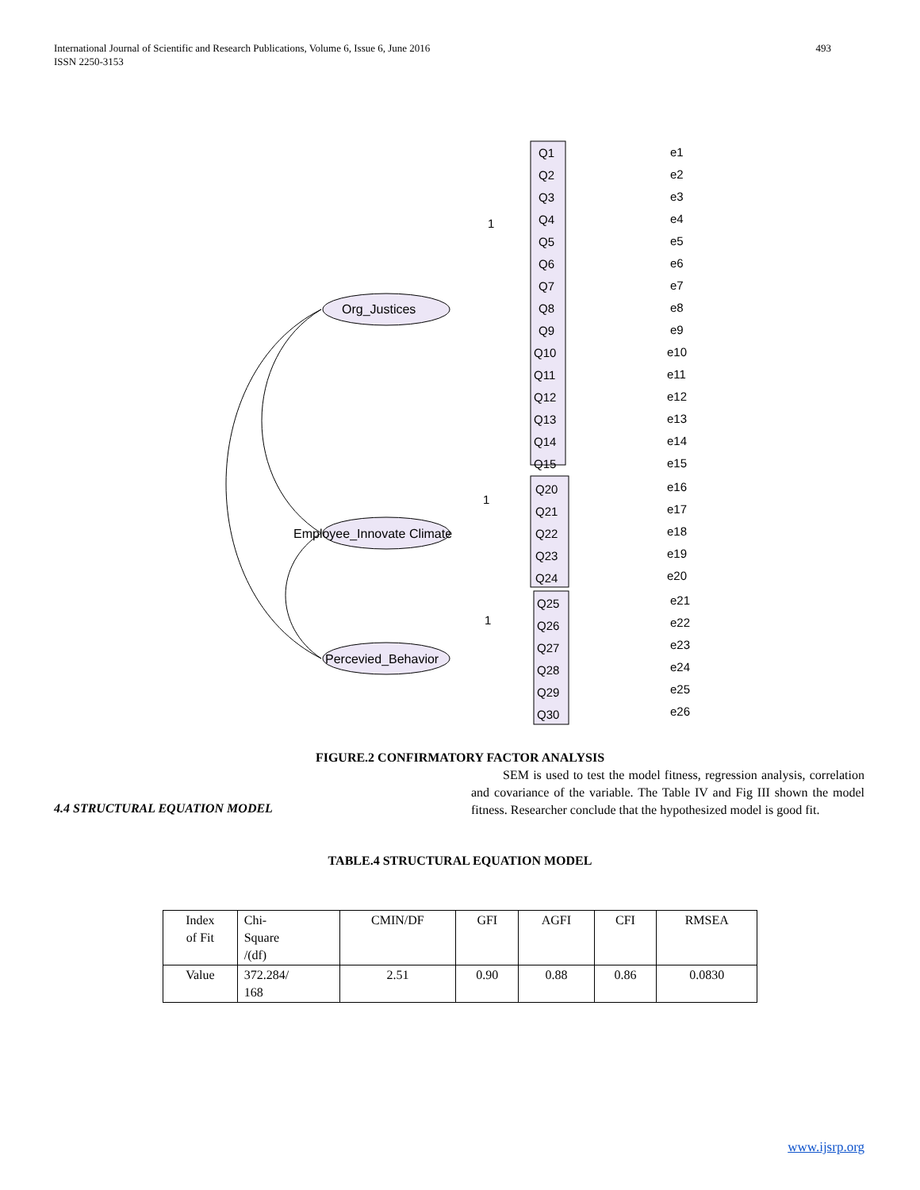International Journal of Scientific and Research Publications, Volume 6, Issue 6, June 2016
ISSN 2250-3153
493
Org_Justices
Employee_Innovate Climate
Percevied_Behavior
Q1
Q2
Q3
Q4
Q5
Q6
Q7
Q8
Q9
Q10
Q11
Q12
Q13
Q14
Q15
Q20
Q21
Q22
Q23
Q24
Q25
Q26
Q27
Q28
Q29
Q30
1
1
1
e1
e2
e3
e4
e5
e6
e7
e8
e9
e10
e11
e12
e13
e14
e15
e16
e17
e18
e19
e20
e21
e22
e23
e24
e25
e26
FIGURE.2 CONFIRMATORY FACTOR ANALYSIS
SEM is used to test the model fitness, regression analysis, correlation and covariance of the variable. The Table IV and Fig III shown the model fitness. Researcher conclude that the hypothesized model is good fit.
4.4 STRUCTURAL EQUATION MODEL
TABLE.4 STRUCTURAL EQUATION MODEL
| Index of Fit | Chi- Square /(df) | CMIN/DF | GFI | AGFI | CFI | RMSEA |
| Value | 372.284/ 168 | 2.51 | 0.90 | 0.88 | 0.86 | 0.0830 |
www.ijsrp.org